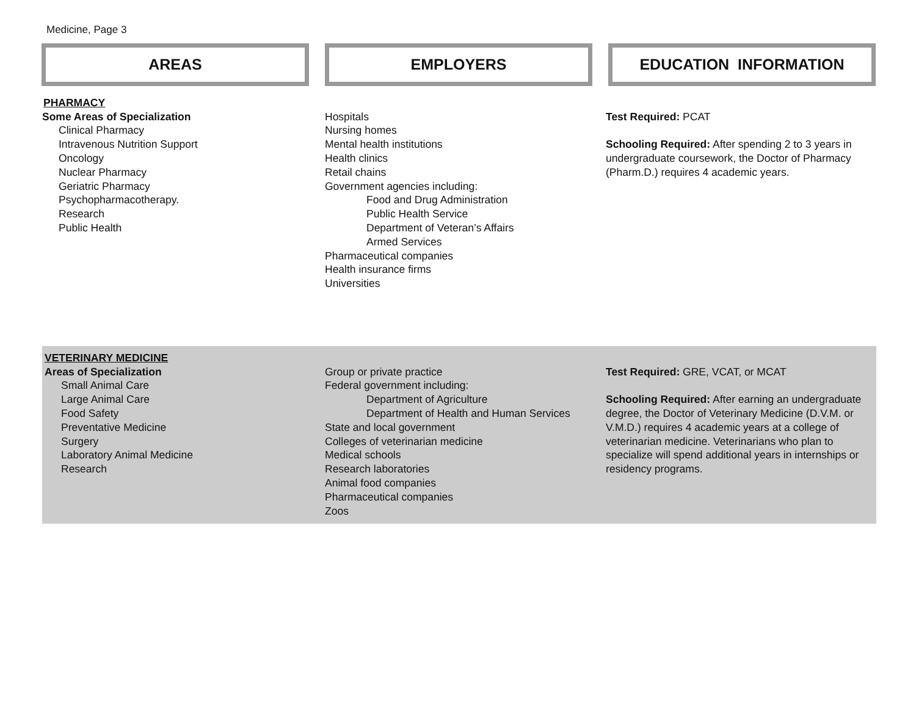Medicine, Page 3
AREAS EMPLOYERS EDUCATION INFORMATION
PHARMACY
Some Areas of Specialization
Clinical Pharmacy
Intravenous Nutrition Support
Oncology
Nuclear Pharmacy
Geriatric Pharmacy
Psychopharmacotherapy.
Research
Public Health
Hospitals
Nursing homes
Mental health institutions
Health clinics
Retail chains
Government agencies including:
Food and Drug Administration
Public Health Service
Department of Veteran’s Affairs
Armed Services
Pharmaceutical companies
Health insurance firms
Universities
Test Required: PCAT
Schooling Required: After spending 2 to 3 years in undergraduate coursework, the Doctor of Pharmacy (Pharm.D.) requires 4 academic years.
VETERINARY MEDICINE
Areas of Specialization
Small Animal Care
Large Animal Care
Food Safety
Preventative Medicine
Surgery
Laboratory Animal Medicine
Research
Group or private practice
Federal government including:
Department of Agriculture
Department of Health and Human Services
State and local government
Colleges of veterinarian medicine
Medical schools
Research laboratories
Animal food companies
Pharmaceutical companies
Zoos
Test Required: GRE, VCAT, or MCAT
Schooling Required: After earning an undergraduate degree, the Doctor of Veterinary Medicine (D.V.M. or V.M.D.) requires 4 academic years at a college of veterinarian medicine. Veterinarians who plan to specialize will spend additional years in internships or residency programs.